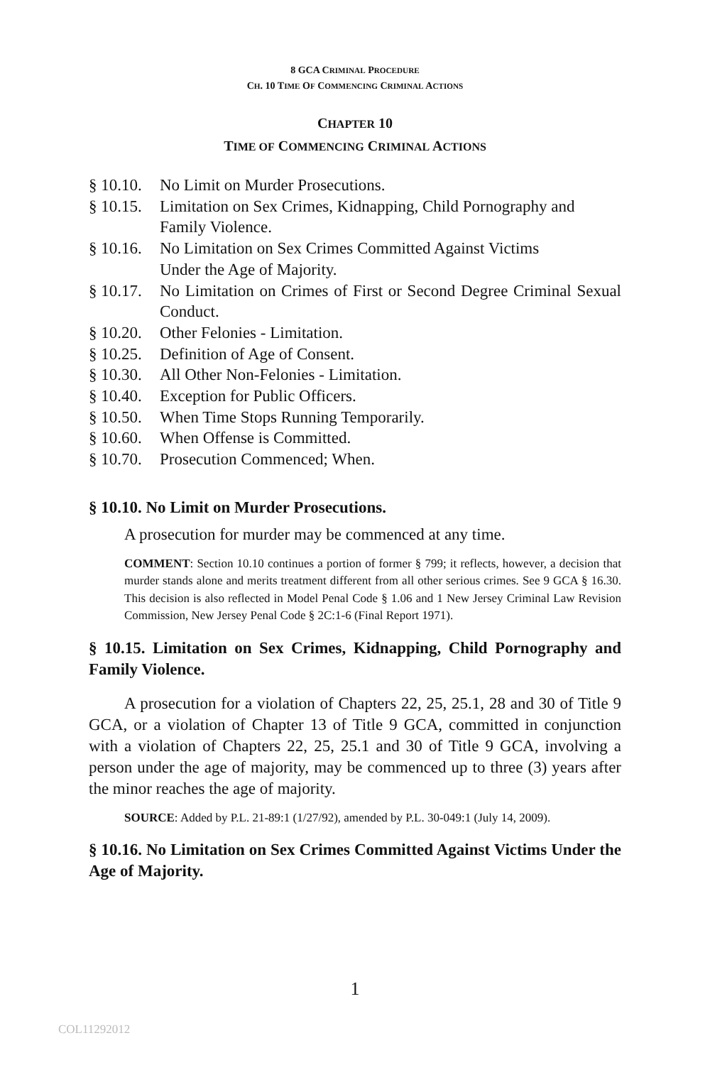8 GCA CRIMINAL PROCEDURE
CH. 10 TIME OF COMMENCING CRIMINAL ACTIONS
CHAPTER 10
TIME OF COMMENCING CRIMINAL ACTIONS
§ 10.10. No Limit on Murder Prosecutions.
§ 10.15. Limitation on Sex Crimes, Kidnapping, Child Pornography and Family Violence.
§ 10.16. No Limitation on Sex Crimes Committed Against Victims
Under the Age of Majority.
§ 10.17. No Limitation on Crimes of First or Second Degree Criminal Sexual Conduct.
§ 10.20. Other Felonies - Limitation.
§ 10.25. Definition of Age of Consent.
§ 10.30. All Other Non-Felonies - Limitation.
§ 10.40. Exception for Public Officers.
§ 10.50. When Time Stops Running Temporarily.
§ 10.60. When Offense is Committed.
§ 10.70. Prosecution Commenced; When.
§ 10.10. No Limit on Murder Prosecutions.
A prosecution for murder may be commenced at any time.
COMMENT: Section 10.10 continues a portion of former § 799; it reflects, however, a decision that murder stands alone and merits treatment different from all other serious crimes. See 9 GCA § 16.30. This decision is also reflected in Model Penal Code § 1.06 and 1 New Jersey Criminal Law Revision Commission, New Jersey Penal Code § 2C:1-6 (Final Report 1971).
§ 10.15. Limitation on Sex Crimes, Kidnapping, Child Pornography and Family Violence.
A prosecution for a violation of Chapters 22, 25, 25.1, 28 and 30 of Title 9 GCA, or a violation of Chapter 13 of Title 9 GCA, committed in conjunction with a violation of Chapters 22, 25, 25.1 and 30 of Title 9 GCA, involving a person under the age of majority, may be commenced up to three (3) years after the minor reaches the age of majority.
SOURCE: Added by P.L. 21-89:1 (1/27/92), amended by P.L. 30-049:1 (July 14, 2009).
§ 10.16. No Limitation on Sex Crimes Committed Against Victims Under the Age of Majority.
1
COL11292012